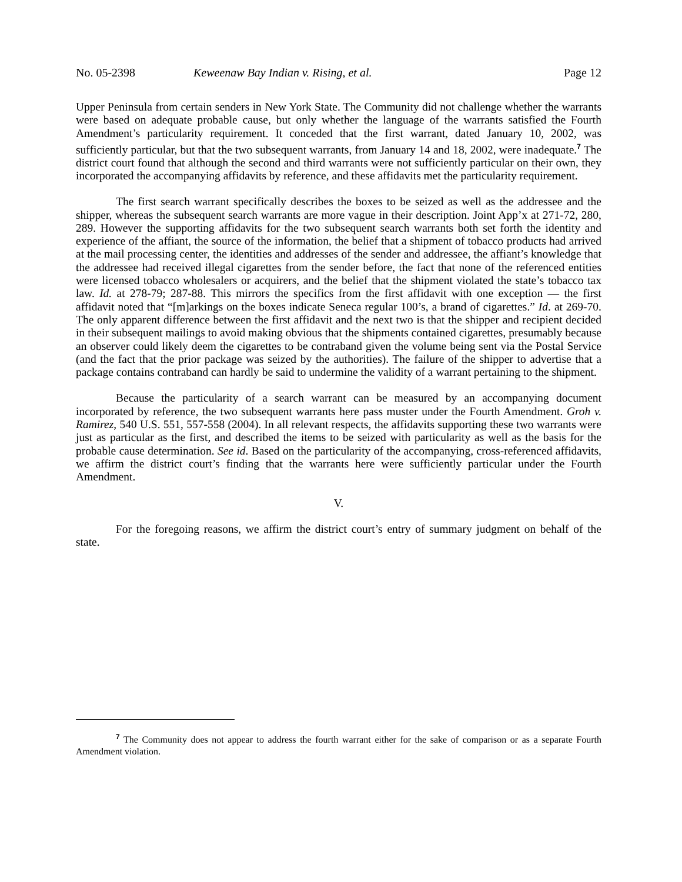No. 05-2398 Keweenaw Bay Indian v. Rising, et al. Page 12
Upper Peninsula from certain senders in New York State. The Community did not challenge whether the warrants were based on adequate probable cause, but only whether the language of the warrants satisfied the Fourth Amendment’s particularity requirement. It conceded that the first warrant, dated January 10, 2002, was sufficiently particular, but that the two subsequent warrants, from January 14 and 18, 2002, were inadequate.<sup>7</sup> The district court found that although the second and third warrants were not sufficiently particular on their own, they incorporated the accompanying affidavits by reference, and these affidavits met the particularity requirement.
The first search warrant specifically describes the boxes to be seized as well as the addressee and the shipper, whereas the subsequent search warrants are more vague in their description. Joint App’x at 271-72, 280, 289. However the supporting affidavits for the two subsequent search warrants both set forth the identity and experience of the affiant, the source of the information, the belief that a shipment of tobacco products had arrived at the mail processing center, the identities and addresses of the sender and addressee, the affiant’s knowledge that the addressee had received illegal cigarettes from the sender before, the fact that none of the referenced entities were licensed tobacco wholesalers or acquirers, and the belief that the shipment violated the state’s tobacco tax law. Id. at 278-79; 287-88. This mirrors the specifics from the first affidavit with one exception — the first affidavit noted that “[m]arkings on the boxes indicate Seneca regular 100’s, a brand of cigarettes.” Id. at 269-70. The only apparent difference between the first affidavit and the next two is that the shipper and recipient decided in their subsequent mailings to avoid making obvious that the shipments contained cigarettes, presumably because an observer could likely deem the cigarettes to be contraband given the volume being sent via the Postal Service (and the fact that the prior package was seized by the authorities). The failure of the shipper to advertise that a package contains contraband can hardly be said to undermine the validity of a warrant pertaining to the shipment.
Because the particularity of a search warrant can be measured by an accompanying document incorporated by reference, the two subsequent warrants here pass muster under the Fourth Amendment. Groh v. Ramirez, 540 U.S. 551, 557-558 (2004). In all relevant respects, the affidavits supporting these two warrants were just as particular as the first, and described the items to be seized with particularity as well as the basis for the probable cause determination. See id. Based on the particularity of the accompanying, cross-referenced affidavits, we affirm the district court’s finding that the warrants here were sufficiently particular under the Fourth Amendment.
V.
For the foregoing reasons, we affirm the district court’s entry of summary judgment on behalf of the state.
<sup>7</sup> The Community does not appear to address the fourth warrant either for the sake of comparison or as a separate Fourth Amendment violation.